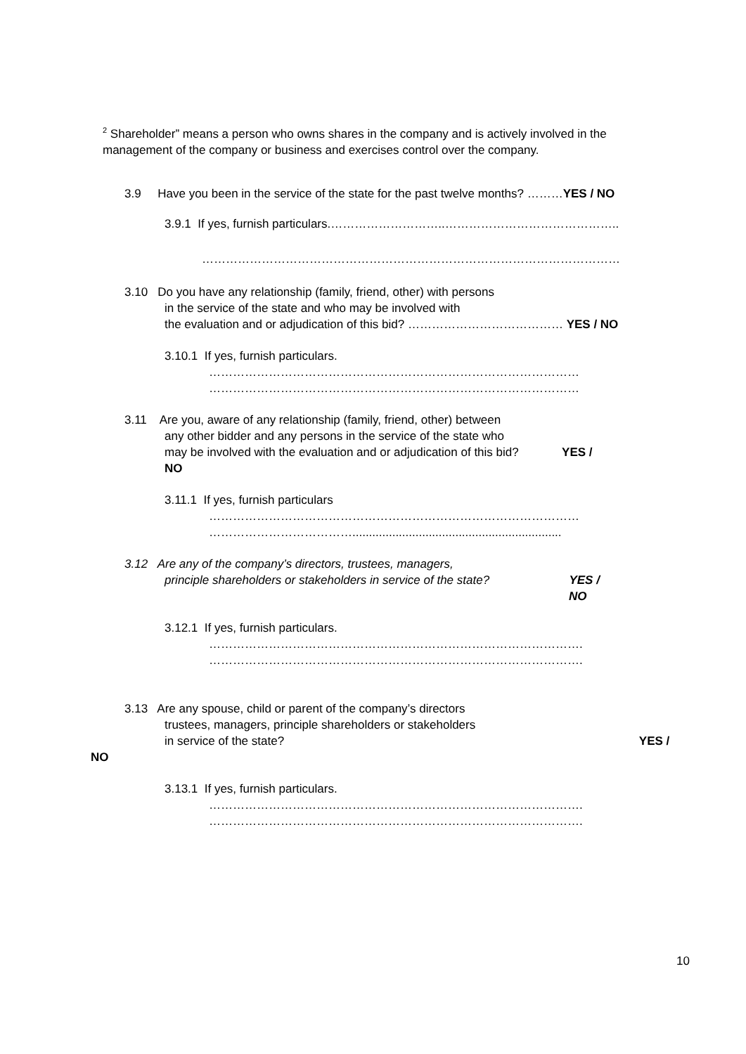<sup>2</sup> Shareholder” means a person who owns shares in the company and is actively involved in the
management of the company or business and exercises control over the company.
3.9 Have you been in the service of the state for the past twelve months? ………YES / NO
3.9.1 If yes, furnish particulars.………………………..……………………………………..
……………………………………………………………………………………………
3.10 Do you have any relationship (family, friend, other) with persons
in the service of the state and who may be involved with
the evaluation and or adjudication of this bid? ………………………………… YES / NO
3.10.1 If yes, furnish particulars.
…………………………………………………………………………………
…………………………………………………………………………………
3.11 Are you, aware of any relationship (family, friend, other) between
any other bidder and any persons in the service of the state who
may be involved with the evaluation and or adjudication of this bid? YES /
NO
3.11.1 If yes, furnish particulars
…………………………………………………………………………………
………………………………...............................................................
3.12 Are any of the company’s directors, trustees, managers,
principle shareholders or stakeholders in service of the state? YES /
NO
3.12.1 If yes, furnish particulars.
………………………………………………………………………………….
………………………………………………………………………………….
3.13 Are any spouse, child or parent of the company’s directors
trustees, managers, principle shareholders or stakeholders
in service of the state? YES /
NO
3.13.1 If yes, furnish particulars.
………………………………………………………………………………….
………………………………………………………………………………….
10